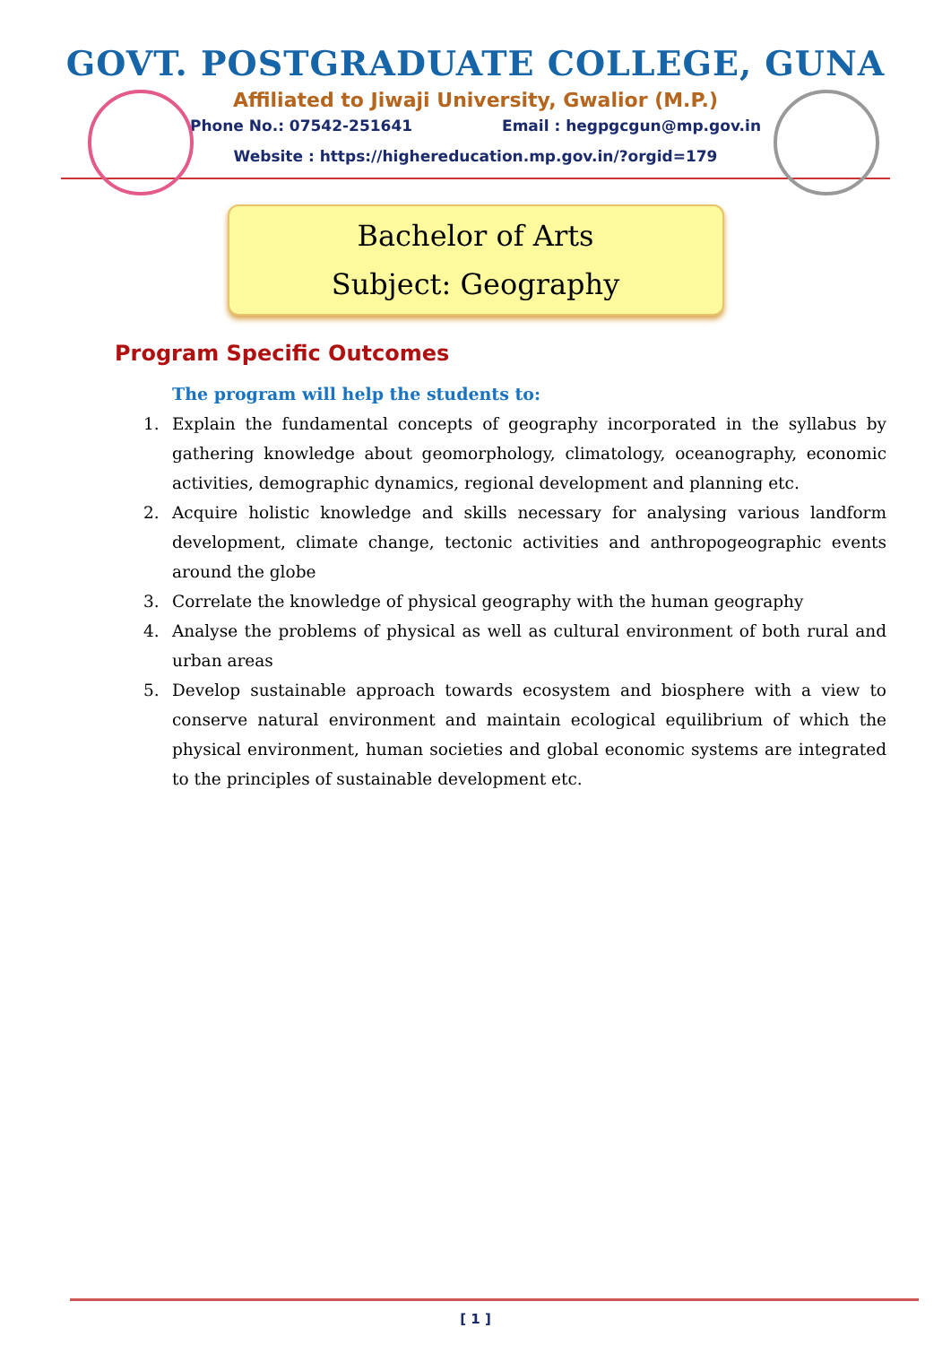GOVT. POSTGRADUATE COLLEGE, GUNA
Affiliated to Jiwaji University, Gwalior (M.P.)
Phone No.: 07542-251641 Email : hegpgcgun@mp.gov.in
Website : https://highereducation.mp.gov.in/?orgid=179
Bachelor of Arts
Subject: Geography
Program Specific Outcomes
The program will help the students to:
1. Explain the fundamental concepts of geography incorporated in the syllabus by gathering knowledge about geomorphology, climatology, oceanography, economic activities, demographic dynamics, regional development and planning etc.
2. Acquire holistic knowledge and skills necessary for analysing various landform development, climate change, tectonic activities and anthropogeographic events around the globe
3. Correlate the knowledge of physical geography with the human geography
4. Analyse the problems of physical as well as cultural environment of both rural and urban areas
5. Develop sustainable approach towards ecosystem and biosphere with a view to conserve natural environment and maintain ecological equilibrium of which the physical environment, human societies and global economic systems are integrated to the principles of sustainable development etc.
[ 1 ]